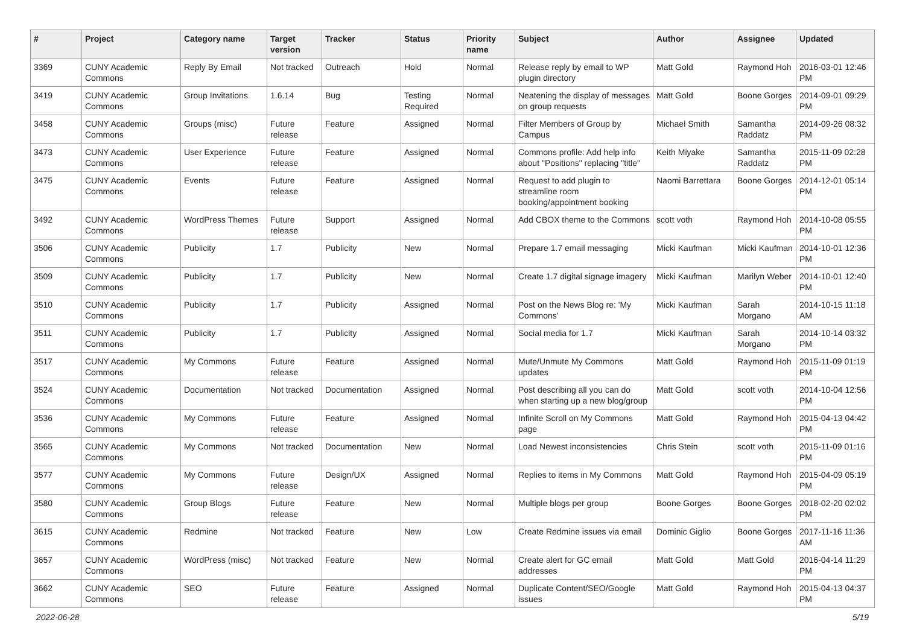| # | Project | Category name | Target version | Tracker | Status | Priority name | Subject | Author | Assignee | Updated |
| --- | --- | --- | --- | --- | --- | --- | --- | --- | --- | --- |
| 3369 | CUNY Academic Commons | Reply By Email | Not tracked | Outreach | Hold | Normal | Release reply by email to WP plugin directory | Matt Gold | Raymond Hoh | 2016-03-01 12:46 PM |
| 3419 | CUNY Academic Commons | Group Invitations | 1.6.14 | Bug | Testing Required | Normal | Neatening the display of messages on group requests | Matt Gold | Boone Gorges | 2014-09-01 09:29 PM |
| 3458 | CUNY Academic Commons | Groups (misc) | Future release | Feature | Assigned | Normal | Filter Members of Group by Campus | Michael Smith | Samantha Raddatz | 2014-09-26 08:32 PM |
| 3473 | CUNY Academic Commons | User Experience | Future release | Feature | Assigned | Normal | Commons profile: Add help info about "Positions" replacing "title" | Keith Miyake | Samantha Raddatz | 2015-11-09 02:28 PM |
| 3475 | CUNY Academic Commons | Events | Future release | Feature | Assigned | Normal | Request to add plugin to streamline room booking/appointment booking | Naomi Barrettara | Boone Gorges | 2014-12-01 05:14 PM |
| 3492 | CUNY Academic Commons | WordPress Themes | Future release | Support | Assigned | Normal | Add CBOX theme to the Commons | scott voth | Raymond Hoh | 2014-10-08 05:55 PM |
| 3506 | CUNY Academic Commons | Publicity | 1.7 | Publicity | New | Normal | Prepare 1.7 email messaging | Micki Kaufman | Micki Kaufman | 2014-10-01 12:36 PM |
| 3509 | CUNY Academic Commons | Publicity | 1.7 | Publicity | New | Normal | Create 1.7 digital signage imagery | Micki Kaufman | Marilyn Weber | 2014-10-01 12:40 PM |
| 3510 | CUNY Academic Commons | Publicity | 1.7 | Publicity | Assigned | Normal | Post on the News Blog re: 'My Commons' | Micki Kaufman | Sarah Morgano | 2014-10-15 11:18 AM |
| 3511 | CUNY Academic Commons | Publicity | 1.7 | Publicity | Assigned | Normal | Social media for 1.7 | Micki Kaufman | Sarah Morgano | 2014-10-14 03:32 PM |
| 3517 | CUNY Academic Commons | My Commons | Future release | Feature | Assigned | Normal | Mute/Unmute My Commons updates | Matt Gold | Raymond Hoh | 2015-11-09 01:19 PM |
| 3524 | CUNY Academic Commons | Documentation | Not tracked | Documentation | Assigned | Normal | Post describing all you can do when starting up a new blog/group | Matt Gold | scott voth | 2014-10-04 12:56 PM |
| 3536 | CUNY Academic Commons | My Commons | Future release | Feature | Assigned | Normal | Infinite Scroll on My Commons page | Matt Gold | Raymond Hoh | 2015-04-13 04:42 PM |
| 3565 | CUNY Academic Commons | My Commons | Not tracked | Documentation | New | Normal | Load Newest inconsistencies | Chris Stein | scott voth | 2015-11-09 01:16 PM |
| 3577 | CUNY Academic Commons | My Commons | Future release | Design/UX | Assigned | Normal | Replies to items in My Commons | Matt Gold | Raymond Hoh | 2015-04-09 05:19 PM |
| 3580 | CUNY Academic Commons | Group Blogs | Future release | Feature | New | Normal | Multiple blogs per group | Boone Gorges | Boone Gorges | 2018-02-20 02:02 PM |
| 3615 | CUNY Academic Commons | Redmine | Not tracked | Feature | New | Low | Create Redmine issues via email | Dominic Giglio | Boone Gorges | 2017-11-16 11:36 AM |
| 3657 | CUNY Academic Commons | WordPress (misc) | Not tracked | Feature | New | Normal | Create alert for GC email addresses | Matt Gold | Matt Gold | 2016-04-14 11:29 PM |
| 3662 | CUNY Academic Commons | SEO | Future release | Feature | Assigned | Normal | Duplicate Content/SEO/Google issues | Matt Gold | Raymond Hoh | 2015-04-13 04:37 PM |
2022-06-28 5/19